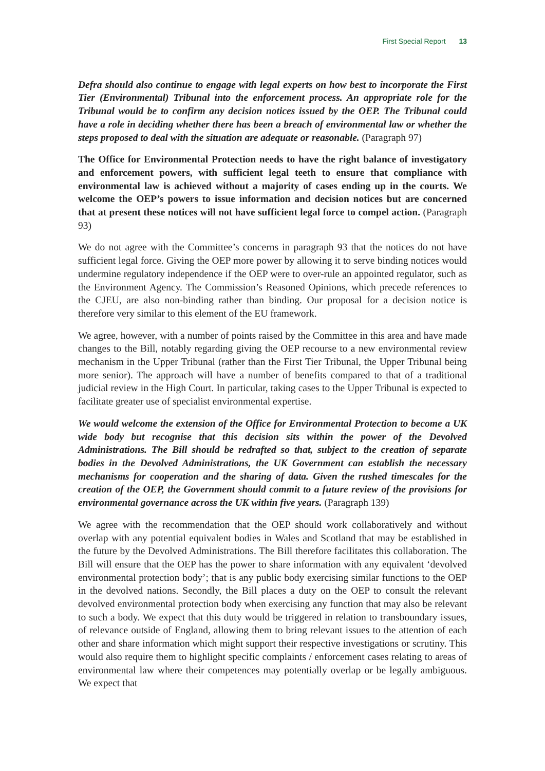First Special Report 13
Defra should also continue to engage with legal experts on how best to incorporate the First Tier (Environmental) Tribunal into the enforcement process. An appropriate role for the Tribunal would be to confirm any decision notices issued by the OEP. The Tribunal could have a role in deciding whether there has been a breach of environmental law or whether the steps proposed to deal with the situation are adequate or reasonable. (Paragraph 97)
The Office for Environmental Protection needs to have the right balance of investigatory and enforcement powers, with sufficient legal teeth to ensure that compliance with environmental law is achieved without a majority of cases ending up in the courts. We welcome the OEP’s powers to issue information and decision notices but are concerned that at present these notices will not have sufficient legal force to compel action. (Paragraph 93)
We do not agree with the Committee’s concerns in paragraph 93 that the notices do not have sufficient legal force. Giving the OEP more power by allowing it to serve binding notices would undermine regulatory independence if the OEP were to over-rule an appointed regulator, such as the Environment Agency. The Commission’s Reasoned Opinions, which precede references to the CJEU, are also non-binding rather than binding. Our proposal for a decision notice is therefore very similar to this element of the EU framework.
We agree, however, with a number of points raised by the Committee in this area and have made changes to the Bill, notably regarding giving the OEP recourse to a new environmental review mechanism in the Upper Tribunal (rather than the First Tier Tribunal, the Upper Tribunal being more senior). The approach will have a number of benefits compared to that of a traditional judicial review in the High Court. In particular, taking cases to the Upper Tribunal is expected to facilitate greater use of specialist environmental expertise.
We would welcome the extension of the Office for Environmental Protection to become a UK wide body but recognise that this decision sits within the power of the Devolved Administrations. The Bill should be redrafted so that, subject to the creation of separate bodies in the Devolved Administrations, the UK Government can establish the necessary mechanisms for cooperation and the sharing of data. Given the rushed timescales for the creation of the OEP, the Government should commit to a future review of the provisions for environmental governance across the UK within five years. (Paragraph 139)
We agree with the recommendation that the OEP should work collaboratively and without overlap with any potential equivalent bodies in Wales and Scotland that may be established in the future by the Devolved Administrations. The Bill therefore facilitates this collaboration. The Bill will ensure that the OEP has the power to share information with any equivalent ‘devolved environmental protection body’; that is any public body exercising similar functions to the OEP in the devolved nations. Secondly, the Bill places a duty on the OEP to consult the relevant devolved environmental protection body when exercising any function that may also be relevant to such a body. We expect that this duty would be triggered in relation to transboundary issues, of relevance outside of England, allowing them to bring relevant issues to the attention of each other and share information which might support their respective investigations or scrutiny. This would also require them to highlight specific complaints / enforcement cases relating to areas of environmental law where their competences may potentially overlap or be legally ambiguous. We expect that